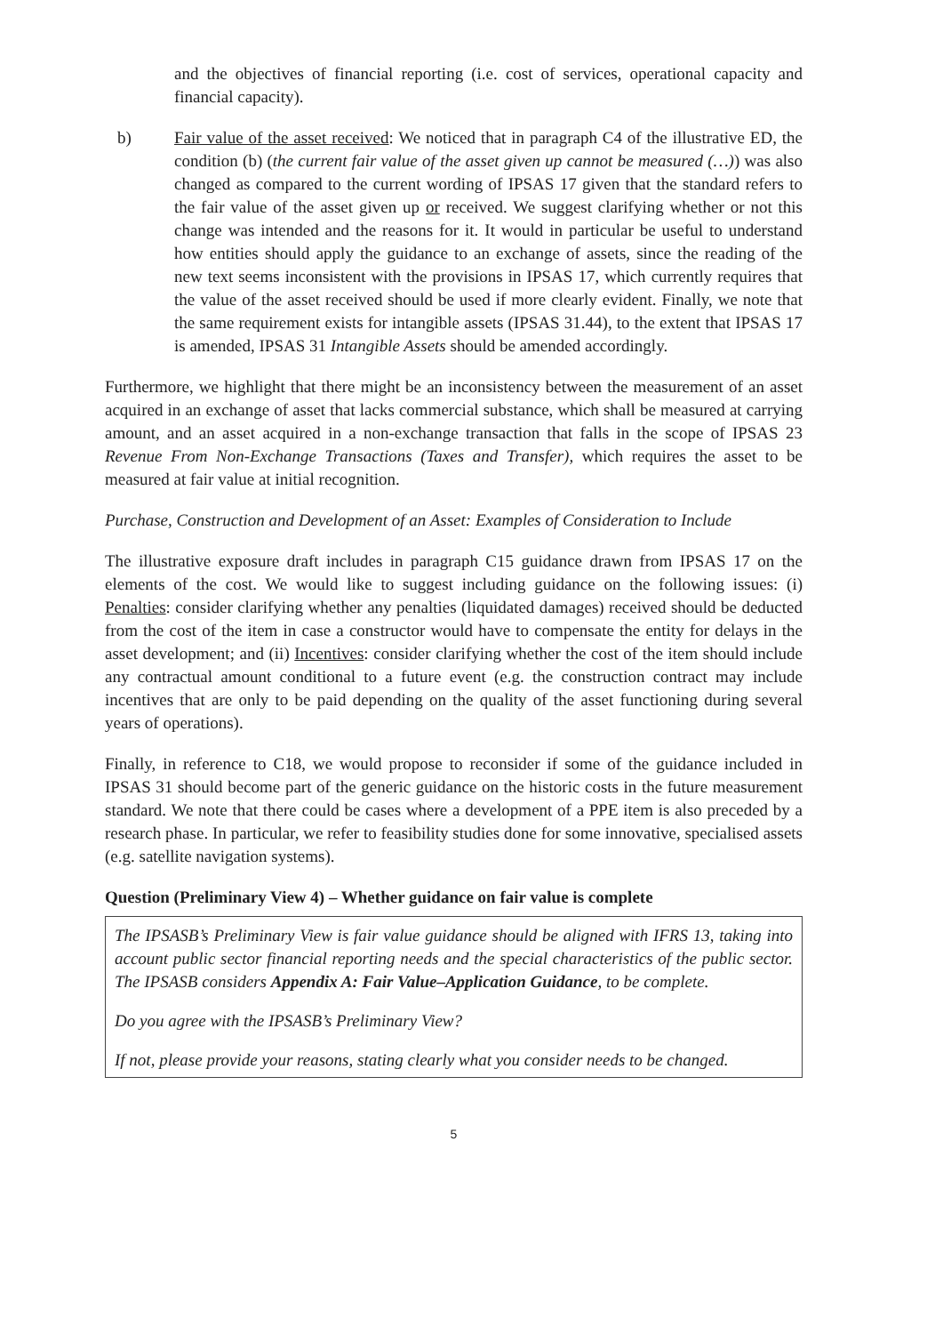and the objectives of financial reporting (i.e. cost of services, operational capacity and financial capacity).
b) Fair value of the asset received: We noticed that in paragraph C4 of the illustrative ED, the condition (b) (the current fair value of the asset given up cannot be measured (…)) was also changed as compared to the current wording of IPSAS 17 given that the standard refers to the fair value of the asset given up or received. We suggest clarifying whether or not this change was intended and the reasons for it. It would in particular be useful to understand how entities should apply the guidance to an exchange of assets, since the reading of the new text seems inconsistent with the provisions in IPSAS 17, which currently requires that the value of the asset received should be used if more clearly evident. Finally, we note that the same requirement exists for intangible assets (IPSAS 31.44), to the extent that IPSAS 17 is amended, IPSAS 31 Intangible Assets should be amended accordingly.
Furthermore, we highlight that there might be an inconsistency between the measurement of an asset acquired in an exchange of asset that lacks commercial substance, which shall be measured at carrying amount, and an asset acquired in a non-exchange transaction that falls in the scope of IPSAS 23 Revenue From Non-Exchange Transactions (Taxes and Transfer), which requires the asset to be measured at fair value at initial recognition.
Purchase, Construction and Development of an Asset: Examples of Consideration to Include
The illustrative exposure draft includes in paragraph C15 guidance drawn from IPSAS 17 on the elements of the cost. We would like to suggest including guidance on the following issues: (i) Penalties: consider clarifying whether any penalties (liquidated damages) received should be deducted from the cost of the item in case a constructor would have to compensate the entity for delays in the asset development; and (ii) Incentives: consider clarifying whether the cost of the item should include any contractual amount conditional to a future event (e.g. the construction contract may include incentives that are only to be paid depending on the quality of the asset functioning during several years of operations).
Finally, in reference to C18, we would propose to reconsider if some of the guidance included in IPSAS 31 should become part of the generic guidance on the historic costs in the future measurement standard. We note that there could be cases where a development of a PPE item is also preceded by a research phase. In particular, we refer to feasibility studies done for some innovative, specialised assets (e.g. satellite navigation systems).
Question (Preliminary View 4) – Whether guidance on fair value is complete
The IPSASB’s Preliminary View is fair value guidance should be aligned with IFRS 13, taking into account public sector financial reporting needs and the special characteristics of the public sector. The IPSASB considers Appendix A: Fair Value–Application Guidance, to be complete.
Do you agree with the IPSASB’s Preliminary View?
If not, please provide your reasons, stating clearly what you consider needs to be changed.
5